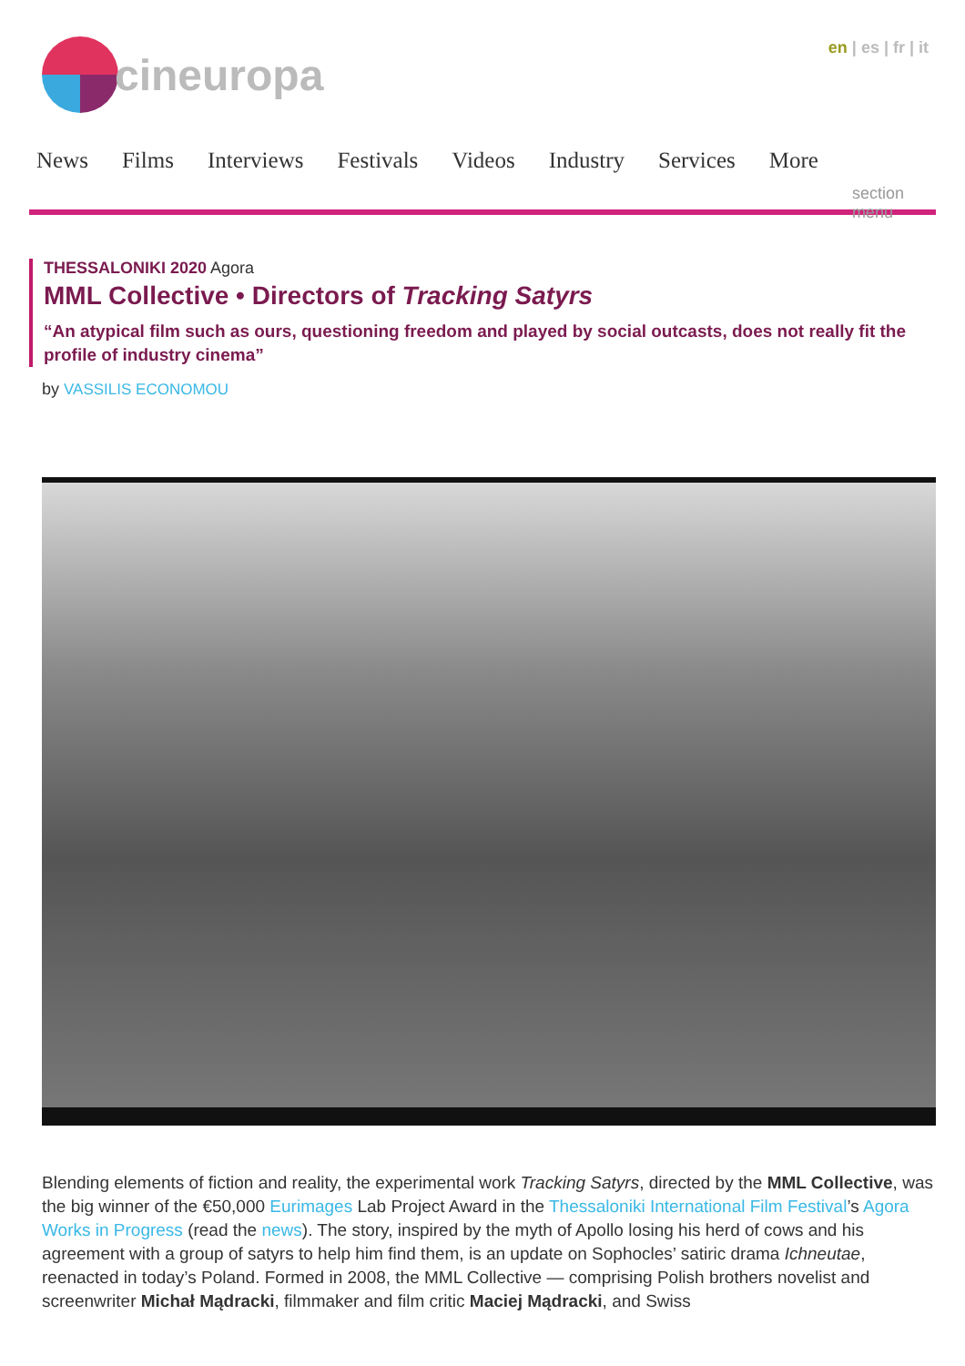cineuropa en | es | fr | it
News Films Interviews Festivals Videos Industry Services More section menu
THESSALONIKI 2020 Agora
MML Collective • Directors of Tracking Satyrs
“An atypical film such as ours, questioning freedom and played by social outcasts, does not really fit the profile of industry cinema”
by VASSILIS ECONOMOU
Blending elements of fiction and reality, the experimental work Tracking Satyrs, directed by the MML Collective, was the big winner of the €50,000 Eurimages Lab Project Award in the Thessaloniki International Film Festival’s Agora Works in Progress (read the news). The story, inspired by the myth of Apollo losing his herd of cows and his agreement with a group of satyrs to help him find them, is an update on Sophocles’ satiric drama Ichneutae, reenacted in today’s Poland. Formed in 2008, the MML Collective — comprising Polish brothers novelist and screenwriter Michał Mądracki, filmmaker and film critic Maciej Mądracki, and Swiss